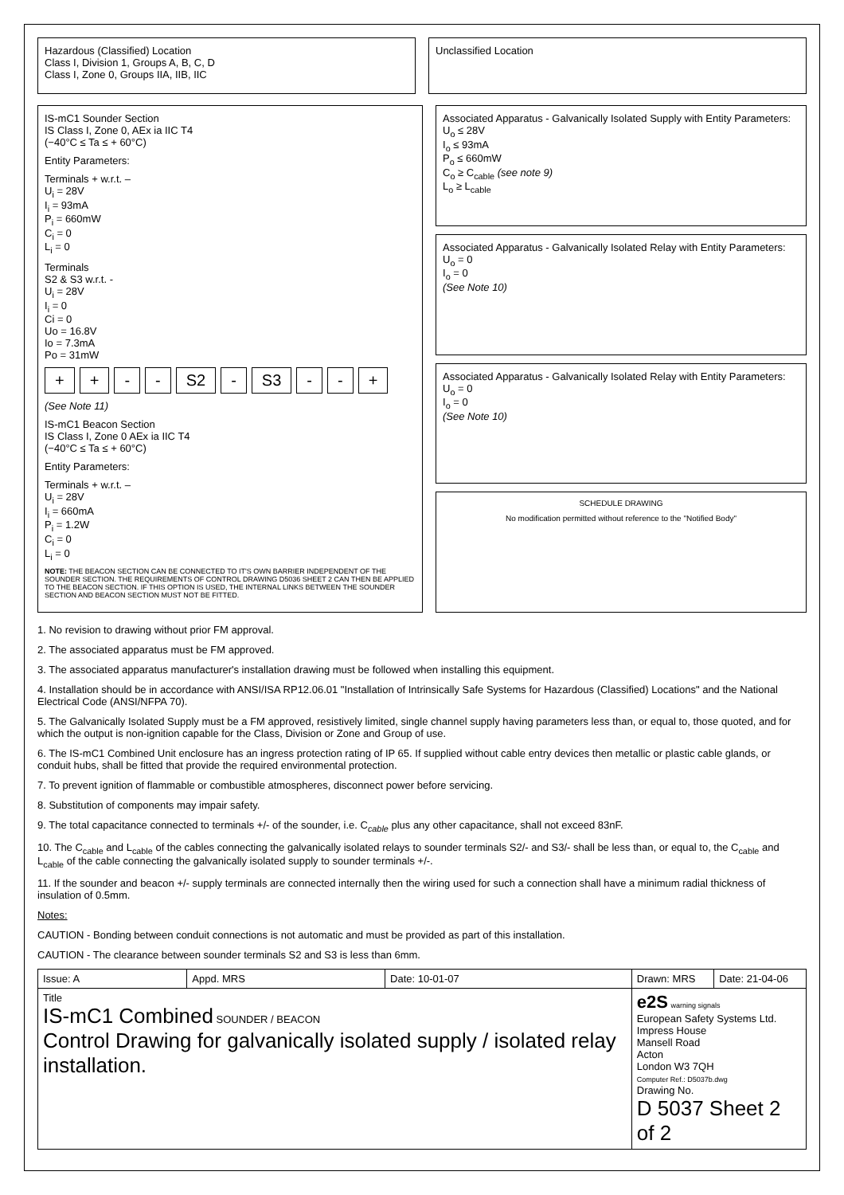Hazardous (Classified) Location
Class I, Division 1, Groups A, B, C, D
Class I, Zone 0, Groups IIA, IIB, IIC
Unclassified Location
IS-mC1 Sounder Section
IS Class I, Zone 0, AEx ia IIC T4
(−40°C ≤ Ta ≤ + 60°C)
Entity Parameters:
Terminals + w.r.t. –
U<sub>i</sub> = 28V
I<sub>i</sub> = 93mA
P<sub>i</sub> = 660mW
C<sub>i</sub> = 0
L<sub>i</sub> = 0
Terminals
S2 & S3 w.r.t. -
U<sub>i</sub> = 28V
I<sub>i</sub> = 0
Ci = 0
Uo = 16.8V
Io = 7.3mA
Po = 31mW
+ + - - S2 - S3 - - +
(See Note 11)
IS-mC1 Beacon Section
IS Class I, Zone 0 AEx ia IIC T4
(−40°C ≤ Ta ≤ + 60°C)
Entity Parameters:
Terminals + w.r.t. –
U<sub>i</sub> = 28V
I<sub>i</sub> = 660mA
P<sub>i</sub> = 1.2W
C<sub>i</sub> = 0
L<sub>i</sub> = 0
NOTE: THE BEACON SECTION CAN BE CONNECTED TO IT'S OWN BARRIER INDEPENDENT OF THE SOUNDER SECTION. THE REQUIREMENTS OF CONTROL DRAWING D5036 SHEET 2 CAN THEN BE APPLIED TO THE BEACON SECTION. IF THIS OPTION IS USED, THE INTERNAL LINKS BETWEEN THE SOUNDER SECTION AND BEACON SECTION MUST NOT BE FITTED.
Associated Apparatus - Galvanically Isolated Supply with Entity Parameters:
U<sub>o</sub> ≤ 28V
I<sub>o</sub> ≤ 93mA
P<sub>o</sub> ≤ 660mW
C<sub>o</sub> ≥ C<sub>cable</sub> (see note 9)
L<sub>o</sub> ≥ L<sub>cable</sub>
Associated Apparatus - Galvanically Isolated Relay with Entity Parameters:
U<sub>o</sub> = 0
I<sub>o</sub> = 0
(See Note 10)
Associated Apparatus - Galvanically Isolated Relay with Entity Parameters:
U<sub>o</sub> = 0
I<sub>o</sub> = 0
(See Note 10)
SCHEDULE DRAWING
No modification permitted without reference to the "Notified Body"
1. No revision to drawing without prior FM approval.
2. The associated apparatus must be FM approved.
3. The associated apparatus manufacturer's installation drawing must be followed when installing this equipment.
4. Installation should be in accordance with ANSI/ISA RP12.06.01 "Installation of Intrinsically Safe Systems for Hazardous (Classified) Locations" and the National Electrical Code (ANSI/NFPA 70).
5. The Galvanically Isolated Supply must be a FM approved, resistively limited, single channel supply having parameters less than, or equal to, those quoted, and for which the output is non-ignition capable for the Class, Division or Zone and Group of use.
6. The IS-mC1 Combined Unit enclosure has an ingress protection rating of IP 65. If supplied without cable entry devices then metallic or plastic cable glands, or conduit hubs, shall be fitted that provide the required environmental protection.
7. To prevent ignition of flammable or combustible atmospheres, disconnect power before servicing.
8. Substitution of components may impair safety.
9. The total capacitance connected to terminals +/- of the sounder, i.e. C<sub>cable</sub> plus any other capacitance, shall not exceed 83nF.
10. The C<sub>cable</sub> and L<sub>cable</sub> of the cables connecting the galvanically isolated relays to sounder terminals S2/- and S3/- shall be less than, or equal to, the C<sub>cable</sub> and L<sub>cable</sub> of the cable connecting the galvanically isolated supply to sounder terminals +/-.
11. If the sounder and beacon +/- supply terminals are connected internally then the wiring used for such a connection shall have a minimum radial thickness of insulation of 0.5mm.
Notes:
CAUTION - Bonding between conduit connections is not automatic and must be provided as part of this installation.
CAUTION - The clearance between sounder terminals S2 and S3 is less than 6mm.
| Issue: A | Appd. MRS | Date: 10-01-07 | Drawn: MRS | Date: 21-04-06 |
| Title IS-mC1 Combined SOUNDER / BEACON Control Drawing for galvanically isolated supply / isolated relay installation. | | | e2S warning signals European Safety Systems Ltd. Impress House Mansell Road Acton London W3 7QH Computer Ref.: D5037b.dwg Drawing No. D 5037 Sheet 2 of 2 | |